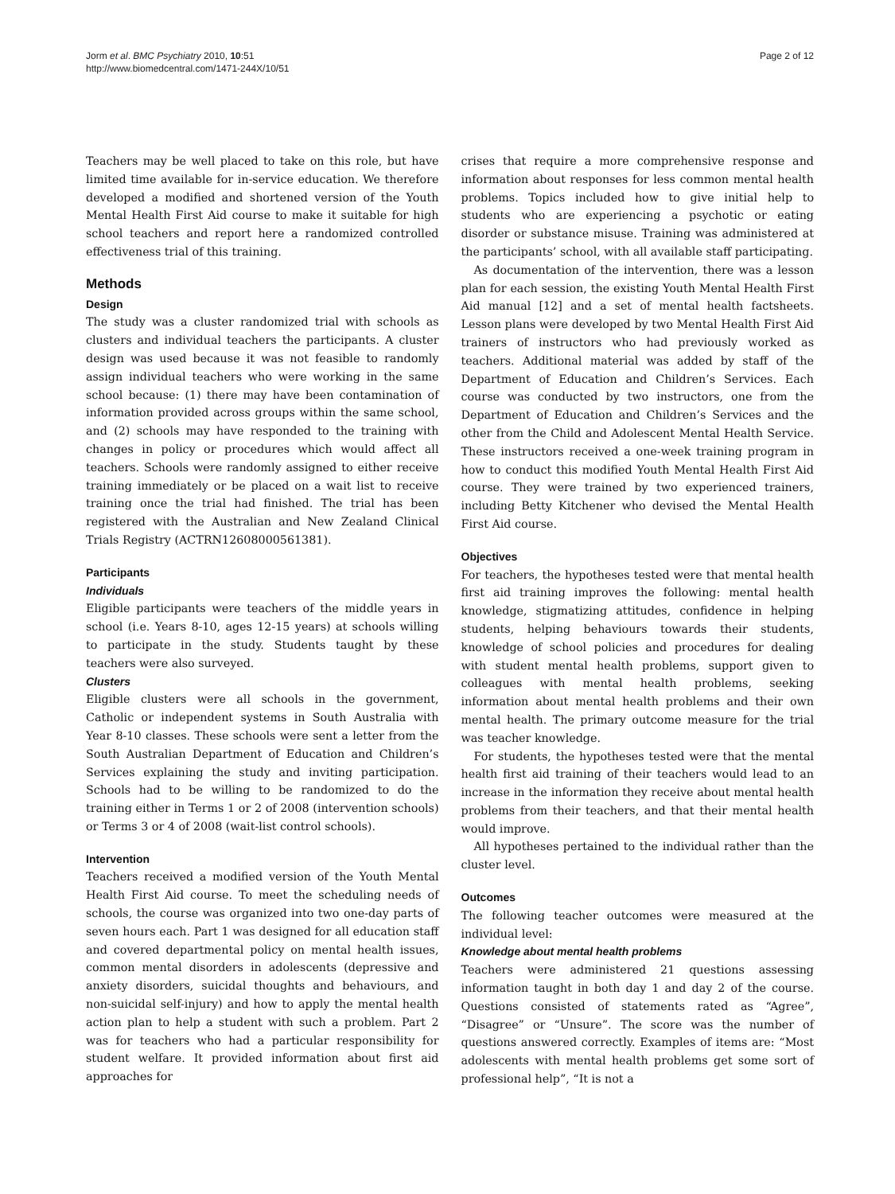Jorm et al. BMC Psychiatry 2010, 10:51
http://www.biomedcentral.com/1471-244X/10/51
Page 2 of 12
Teachers may be well placed to take on this role, but have limited time available for in-service education. We therefore developed a modified and shortened version of the Youth Mental Health First Aid course to make it suitable for high school teachers and report here a randomized controlled effectiveness trial of this training.
Methods
Design
The study was a cluster randomized trial with schools as clusters and individual teachers the participants. A cluster design was used because it was not feasible to randomly assign individual teachers who were working in the same school because: (1) there may have been contamination of information provided across groups within the same school, and (2) schools may have responded to the training with changes in policy or procedures which would affect all teachers. Schools were randomly assigned to either receive training immediately or be placed on a wait list to receive training once the trial had finished. The trial has been registered with the Australian and New Zealand Clinical Trials Registry (ACTRN12608000561381).
Participants
Individuals
Eligible participants were teachers of the middle years in school (i.e. Years 8-10, ages 12-15 years) at schools willing to participate in the study. Students taught by these teachers were also surveyed.
Clusters
Eligible clusters were all schools in the government, Catholic or independent systems in South Australia with Year 8-10 classes. These schools were sent a letter from the South Australian Department of Education and Children’s Services explaining the study and inviting participation. Schools had to be willing to be randomized to do the training either in Terms 1 or 2 of 2008 (intervention schools) or Terms 3 or 4 of 2008 (wait-list control schools).
Intervention
Teachers received a modified version of the Youth Mental Health First Aid course. To meet the scheduling needs of schools, the course was organized into two one-day parts of seven hours each. Part 1 was designed for all education staff and covered departmental policy on mental health issues, common mental disorders in adolescents (depressive and anxiety disorders, suicidal thoughts and behaviours, and non-suicidal self-injury) and how to apply the mental health action plan to help a student with such a problem. Part 2 was for teachers who had a particular responsibility for student welfare. It provided information about first aid approaches for
crises that require a more comprehensive response and information about responses for less common mental health problems. Topics included how to give initial help to students who are experiencing a psychotic or eating disorder or substance misuse. Training was administered at the participants’ school, with all available staff participating.
As documentation of the intervention, there was a lesson plan for each session, the existing Youth Mental Health First Aid manual [12] and a set of mental health factsheets. Lesson plans were developed by two Mental Health First Aid trainers of instructors who had previously worked as teachers. Additional material was added by staff of the Department of Education and Children’s Services. Each course was conducted by two instructors, one from the Department of Education and Children’s Services and the other from the Child and Adolescent Mental Health Service. These instructors received a one-week training program in how to conduct this modified Youth Mental Health First Aid course. They were trained by two experienced trainers, including Betty Kitchener who devised the Mental Health First Aid course.
Objectives
For teachers, the hypotheses tested were that mental health first aid training improves the following: mental health knowledge, stigmatizing attitudes, confidence in helping students, helping behaviours towards their students, knowledge of school policies and procedures for dealing with student mental health problems, support given to colleagues with mental health problems, seeking information about mental health problems and their own mental health. The primary outcome measure for the trial was teacher knowledge.
For students, the hypotheses tested were that the mental health first aid training of their teachers would lead to an increase in the information they receive about mental health problems from their teachers, and that their mental health would improve.
All hypotheses pertained to the individual rather than the cluster level.
Outcomes
The following teacher outcomes were measured at the individual level:
Knowledge about mental health problems
Teachers were administered 21 questions assessing information taught in both day 1 and day 2 of the course. Questions consisted of statements rated as “Agree”, “Disagree” or “Unsure”. The score was the number of questions answered correctly. Examples of items are: “Most adolescents with mental health problems get some sort of professional help”, “It is not a